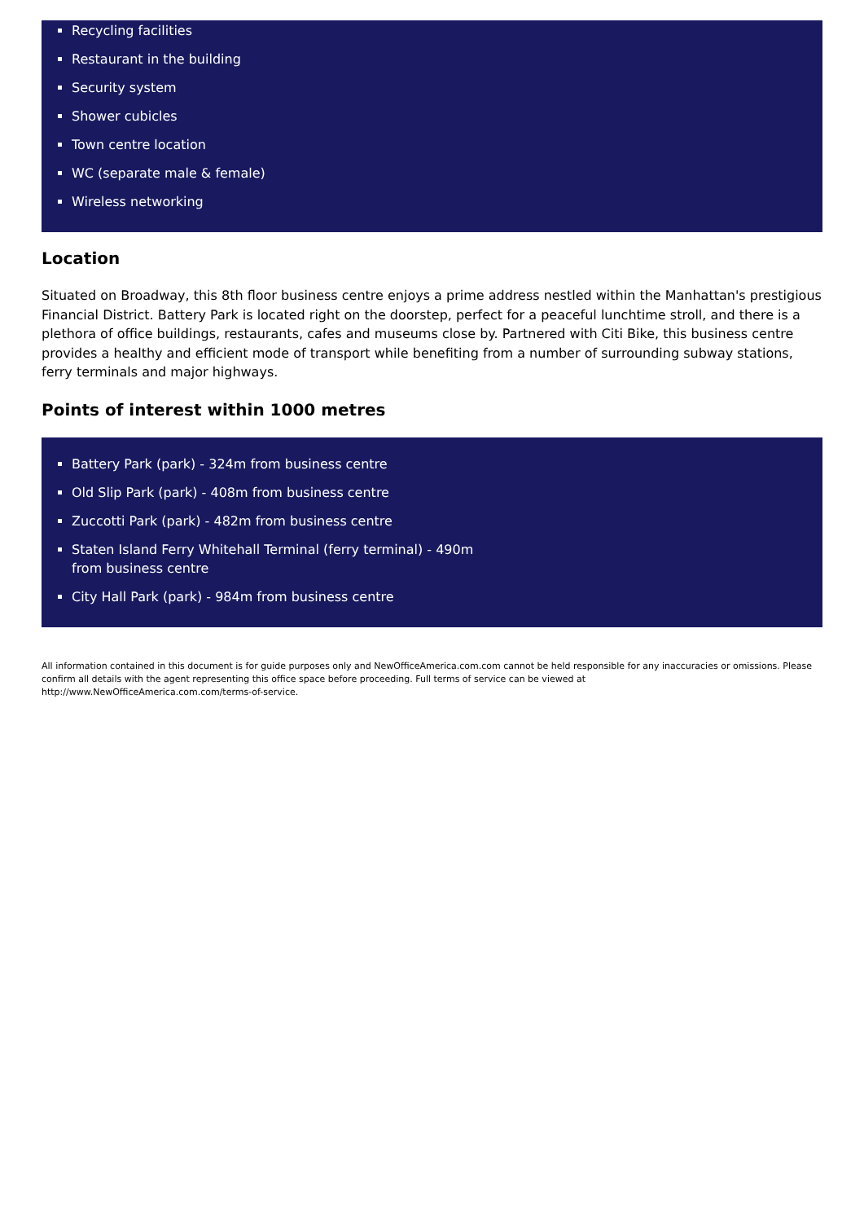Recycling facilities
Restaurant in the building
Security system
Shower cubicles
Town centre location
WC (separate male & female)
Wireless networking
Location
Situated on Broadway, this 8th floor business centre enjoys a prime address nestled within the Manhattan's prestigious Financial District. Battery Park is located right on the doorstep, perfect for a peaceful lunchtime stroll, and there is a plethora of office buildings, restaurants, cafes and museums close by. Partnered with Citi Bike, this business centre provides a healthy and efficient mode of transport while benefiting from a number of surrounding subway stations, ferry terminals and major highways.
Points of interest within 1000 metres
Battery Park (park) - 324m from business centre
Old Slip Park (park) - 408m from business centre
Zuccotti Park (park) - 482m from business centre
Staten Island Ferry Whitehall Terminal (ferry terminal) - 490m from business centre
City Hall Park (park) - 984m from business centre
All information contained in this document is for guide purposes only and NewOfficeAmerica.com.com cannot be held responsible for any inaccuracies or omissions. Please confirm all details with the agent representing this office space before proceeding. Full terms of service can be viewed at
http://www.NewOfficeAmerica.com.com/terms-of-service.